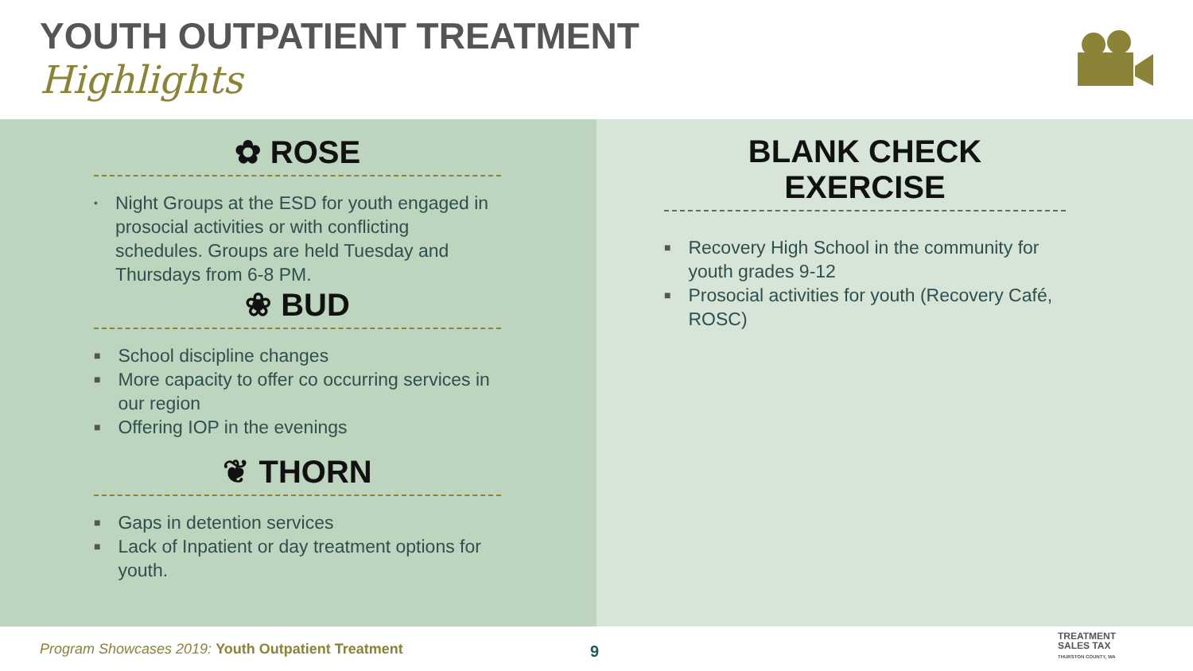YOUTH OUTPATIENT TREATMENT
Highlights
✿ ROSE
• Night Groups at the ESD for youth engaged in prosocial activities or with conflicting schedules. Groups are held Tuesday and Thursdays from 6-8 PM.
❀ BUD
■ School discipline changes
■ More capacity to offer co occurring services in our region
■ Offering IOP in the evenings
❦ THORN
■ Gaps in detention services
■ Lack of Inpatient or day treatment options for youth.
BLANK CHECK EXERCISE
■ Recovery High School in the community for youth grades 9-12
■ Prosocial activities for youth (Recovery Café, ROSC)
Program Showcases 2019: Youth Outpatient Treatment
9
TREATMENT
SALES TAX
THURSTON COUNTY, WA